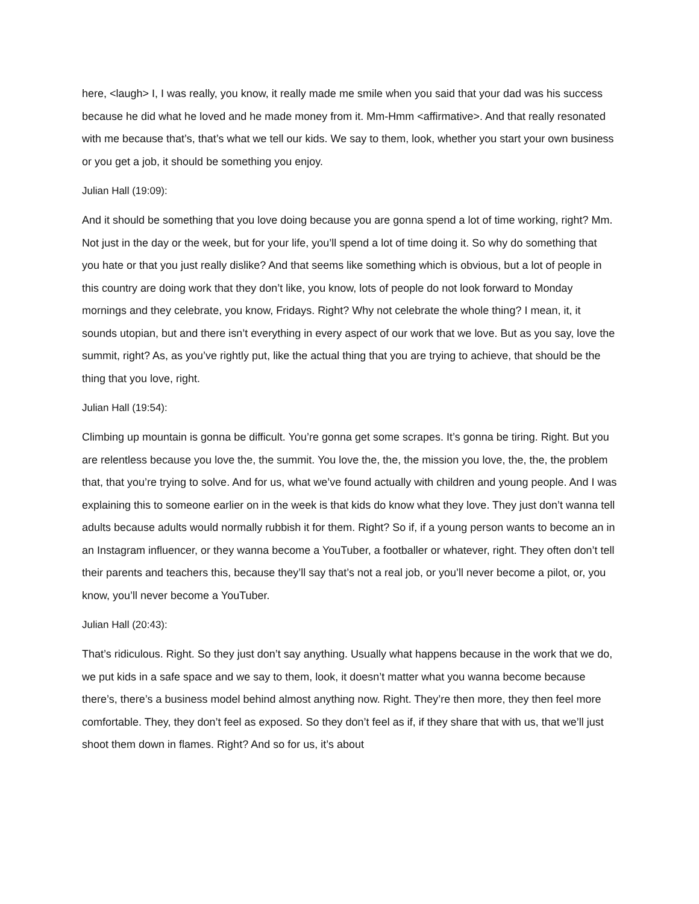here, <laugh> I, I was really, you know, it really made me smile when you said that your dad was his success because he did what he loved and he made money from it. Mm-Hmm <affirmative>. And that really resonated with me because that’s, that’s what we tell our kids. We say to them, look, whether you start your own business or you get a job, it should be something you enjoy.
Julian Hall (19:09):
And it should be something that you love doing because you are gonna spend a lot of time working, right? Mm. Not just in the day or the week, but for your life, you’ll spend a lot of time doing it. So why do something that you hate or that you just really dislike? And that seems like something which is obvious, but a lot of people in this country are doing work that they don’t like, you know, lots of people do not look forward to Monday mornings and they celebrate, you know, Fridays. Right? Why not celebrate the whole thing? I mean, it, it sounds utopian, but and there isn’t everything in every aspect of our work that we love. But as you say, love the summit, right? As, as you’ve rightly put, like the actual thing that you are trying to achieve, that should be the thing that you love, right.
Julian Hall (19:54):
Climbing up mountain is gonna be difficult. You’re gonna get some scrapes. It’s gonna be tiring. Right. But you are relentless because you love the, the summit. You love the, the, the mission you love, the, the, the problem that, that you’re trying to solve. And for us, what we’ve found actually with children and young people. And I was explaining this to someone earlier on in the week is that kids do know what they love. They just don’t wanna tell adults because adults would normally rubbish it for them. Right? So if, if a young person wants to become an in an Instagram influencer, or they wanna become a YouTuber, a footballer or whatever, right. They often don’t tell their parents and teachers this, because they’ll say that’s not a real job, or you’ll never become a pilot, or, you know, you’ll never become a YouTuber.
Julian Hall (20:43):
That’s ridiculous. Right. So they just don’t say anything. Usually what happens because in the work that we do, we put kids in a safe space and we say to them, look, it doesn’t matter what you wanna become because there’s, there’s a business model behind almost anything now. Right. They’re then more, they then feel more comfortable. They, they don’t feel as exposed. So they don’t feel as if, if they share that with us, that we’ll just shoot them down in flames. Right? And so for us, it’s about